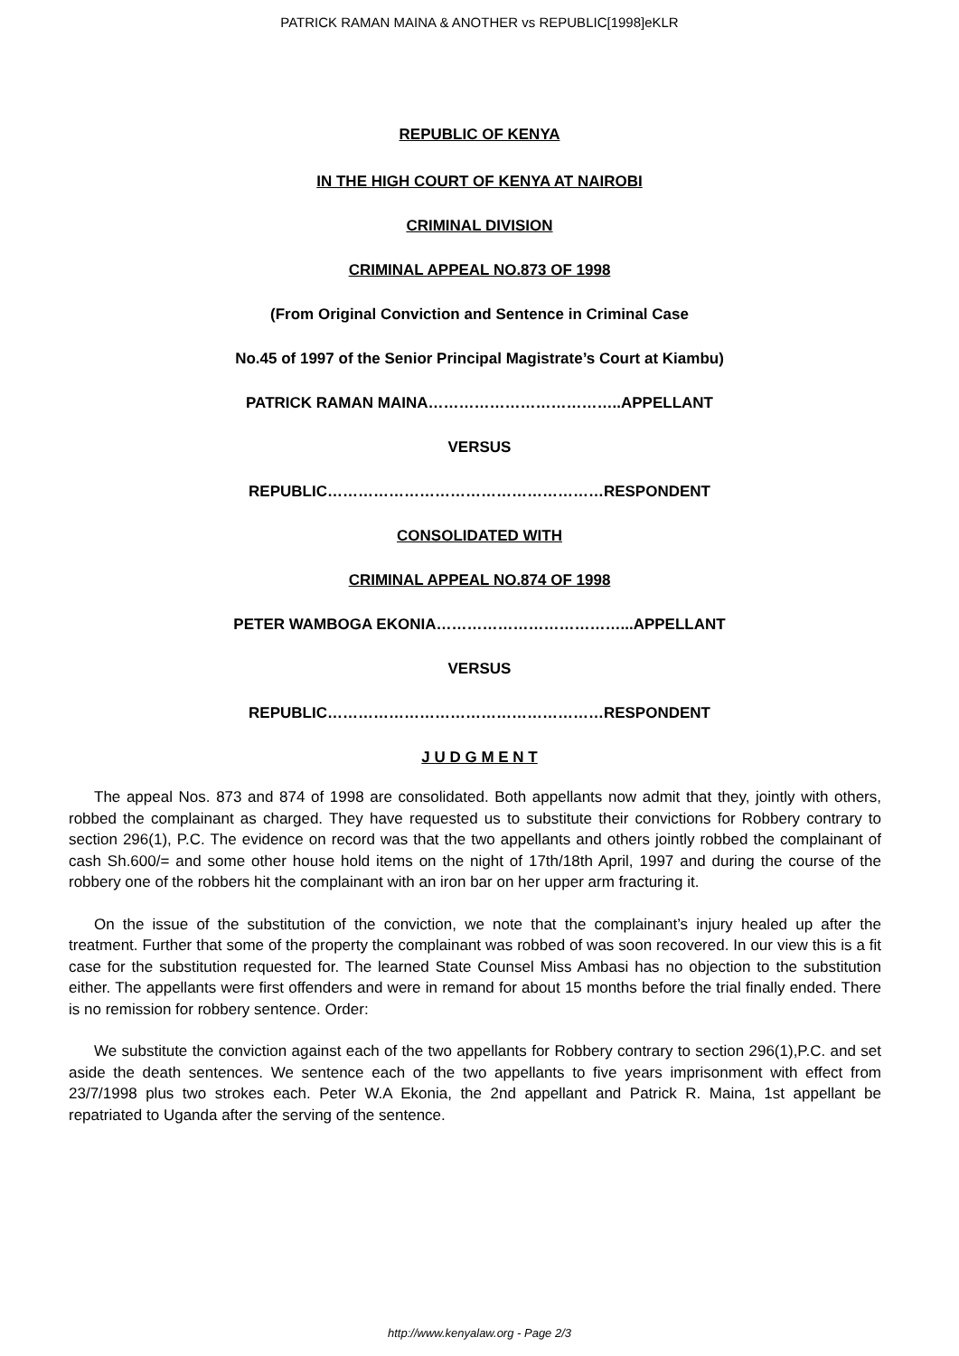PATRICK RAMAN MAINA & ANOTHER vs REPUBLIC[1998]eKLR
REPUBLIC OF KENYA
IN THE HIGH COURT OF KENYA AT NAIROBI
CRIMINAL DIVISION
CRIMINAL APPEAL NO.873 OF 1998
(From Original Conviction and Sentence in Criminal Case
No.45 of 1997 of the Senior Principal Magistrate’s Court at Kiambu)
PATRICK RAMAN MAINA………………………………..APPELLANT
VERSUS
REPUBLIC………………………………………………RESPONDENT
CONSOLIDATED WITH
CRIMINAL APPEAL NO.874 OF 1998
PETER WAMBOGA EKONIA………………………………...APPELLANT
VERSUS
REPUBLIC………………………………………………RESPONDENT
J U D G M E N T
The appeal Nos. 873 and 874 of 1998 are consolidated. Both appellants now admit that they, jointly with others, robbed the complainant as charged. They have requested us to substitute their convictions for Robbery contrary to section 296(1), P.C. The evidence on record was that the two appellants and others jointly robbed the complainant of cash Sh.600/= and some other house hold items on the night of 17th/18th April, 1997 and during the course of the robbery one of the robbers hit the complainant with an iron bar on her upper arm fracturing it.
On the issue of the substitution of the conviction, we note that the complainant’s injury healed up after the treatment. Further that some of the property the complainant was robbed of was soon recovered. In our view this is a fit case for the substitution requested for. The learned State Counsel Miss Ambasi has no objection to the substitution either. The appellants were first offenders and were in remand for about 15 months before the trial finally ended. There is no remission for robbery sentence. Order:
We substitute the conviction against each of the two appellants for Robbery contrary to section 296(1),P.C. and set aside the death sentences. We sentence each of the two appellants to five years imprisonment with effect from 23/7/1998 plus two strokes each. Peter W.A Ekonia, the 2nd appellant and Patrick R. Maina, 1st appellant be repatriated to Uganda after the serving of the sentence.
http://www.kenyalaw.org - Page 2/3